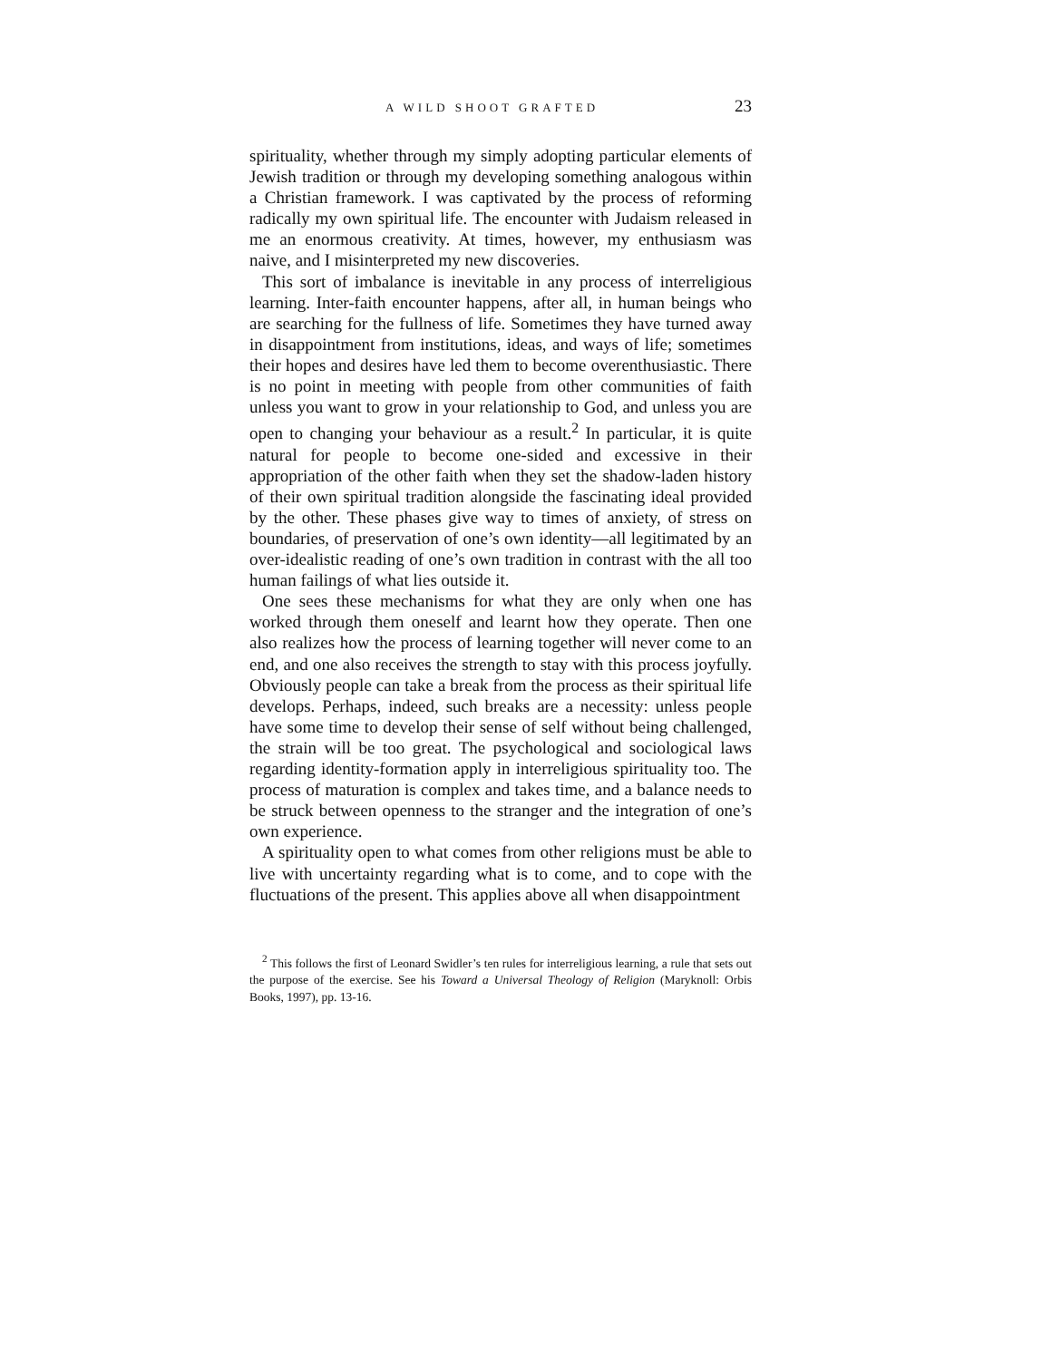A WILD SHOOT GRAFTED 23
spirituality, whether through my simply adopting particular elements of Jewish tradition or through my developing something analogous within a Christian framework. I was captivated by the process of reforming radically my own spiritual life. The encounter with Judaism released in me an enormous creativity. At times, however, my enthusiasm was naive, and I misinterpreted my new discoveries.
This sort of imbalance is inevitable in any process of interreligious learning. Inter-faith encounter happens, after all, in human beings who are searching for the fullness of life. Sometimes they have turned away in disappointment from institutions, ideas, and ways of life; sometimes their hopes and desires have led them to become overenthusiastic. There is no point in meeting with people from other communities of faith unless you want to grow in your relationship to God, and unless you are open to changing your behaviour as a result.<sup>2</sup> In particular, it is quite natural for people to become one-sided and excessive in their appropriation of the other faith when they set the shadow-laden history of their own spiritual tradition alongside the fascinating ideal provided by the other. These phases give way to times of anxiety, of stress on boundaries, of preservation of one’s own identity—all legitimated by an over-idealistic reading of one’s own tradition in contrast with the all too human failings of what lies outside it.
One sees these mechanisms for what they are only when one has worked through them oneself and learnt how they operate. Then one also realizes how the process of learning together will never come to an end, and one also receives the strength to stay with this process joyfully. Obviously people can take a break from the process as their spiritual life develops. Perhaps, indeed, such breaks are a necessity: unless people have some time to develop their sense of self without being challenged, the strain will be too great. The psychological and sociological laws regarding identity-formation apply in interreligious spirituality too. The process of maturation is complex and takes time, and a balance needs to be struck between openness to the stranger and the integration of one’s own experience.
A spirituality open to what comes from other religions must be able to live with uncertainty regarding what is to come, and to cope with the fluctuations of the present. This applies above all when disappointment
<sup>2</sup> This follows the first of Leonard Swidler’s ten rules for interreligious learning, a rule that sets out the purpose of the exercise. See his Toward a Universal Theology of Religion (Maryknoll: Orbis Books, 1997), pp. 13-16.